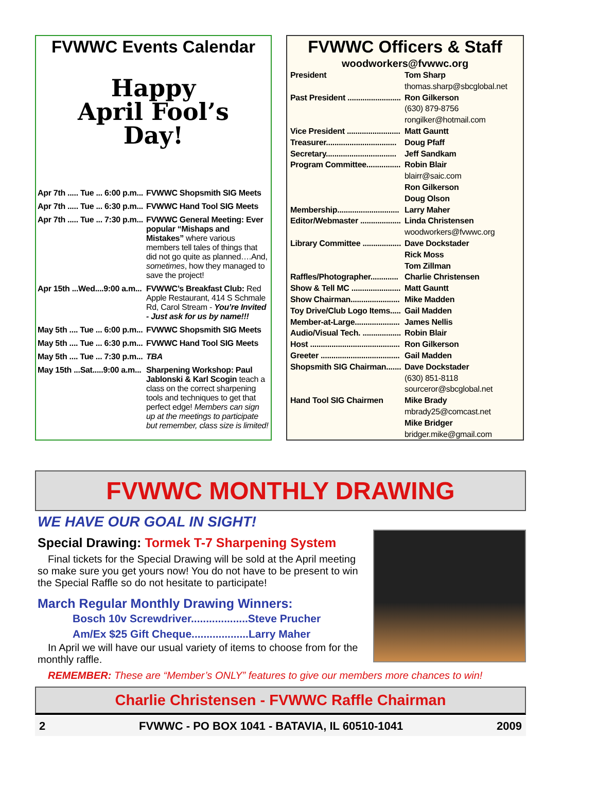FVWWC Events Calendar
Happy
April Fool’s
Day!
| Apr 7th ..... Tue ... 6:00 p.m... | FVWWC Shopsmith SIG Meets |
| Apr 7th ..... Tue ... 6:30 p.m... | FVWWC Hand Tool SIG Meets |
| Apr 7th ..... Tue ... 7:30 p.m... | FVWWC General Meeting: Ever popular “Mishaps and Mistakes” where various members tell tales of things that did not go quite as planned….And, sometimes , how they managed to save the project! |
| Apr 15th ...Wed....9:00 a.m... | FVWWC’s Breakfast Club: Red Apple Restaurant, 414 S Schmale Rd, Carol Stream - You’re Invited - Just ask for us by name!!! |
| May 5th .... Tue ... 6:00 p.m... | FVWWC Shopsmith SIG Meets |
| May 5th .... Tue ... 6:30 p.m... | FVWWC Hand Tool SIG Meets |
| May 5th .... Tue ... 7:30 p.m... | TBA |
| May 15th ...Sat.....9:00 a.m... | Sharpening Workshop: Paul Jablonski & Karl Scogin teach a class on the correct sharpening tools and techniques to get that perfect edge! Members can sign up at the meetings to participate but remember, class size is limited! |
FVWWC Officers & Staff
woodworkers@fvwwc.org
| President | Tom Sharp |
| | thomas.sharp@sbcglobal.net |
| Past President ......................... | Ron Gilkerson |
| | (630) 879-8756 |
| | rongilker@hotmail.com |
| Vice President ......................... | Matt Gauntt |
| Treasurer................................. | Doug Pfaff |
| Secretary................................. | Jeff Sandkam |
| Program Committee................ | Robin Blair |
| | blairr@saic.com |
| | Ron Gilkerson |
| | Doug Olson |
| Membership............................. | Larry Maher |
| Editor/Webmaster ................... | Linda Christensen |
| | woodworkers@fvwwc.org |
| Library Committee .................. | Dave Dockstader |
| | Rick Moss |
| | Tom Zillman |
| Raffles/Photographer............. | Charlie Christensen |
| Show & Tell MC ....................... | Matt Gauntt |
| Show Chairman....................... | Mike Madden |
| Toy Drive/Club Logo Items..... | Gail Madden |
| Member-at-Large..................... | James Nellis |
| Audio/Visual Tech. .................. | Robin Blair |
| Host .......................................... | Ron Gilkerson |
| Greeter ..................................... | Gail Madden |
| Shopsmith SIG Chairman....... | Dave Dockstader |
| | (630) 851-8118 |
| | sourceror@sbcglobal.net |
| Hand Tool SIG Chairmen | Mike Brady |
| | mbrady25@comcast.net |
| | Mike Bridger |
| | bridger.mike@gmail.com |
FVWWC MONTHLY DRAWING
WE HAVE OUR GOAL IN SIGHT!
Special Drawing: Tormek T-7 Sharpening System
Final tickets for the Special Drawing will be sold at the April meeting so make sure you get yours now! You do not have to be present to win the Special Raffle so do not hesitate to participate!
March Regular Monthly Drawing Winners:
Bosch 10v Screwdriver...................Steve Prucher
Am/Ex $25 Gift Cheque...................Larry Maher
In April we will have our usual variety of items to choose from for the monthly raffle.
REMEMBER: These are “Member’s ONLY” features to give our members more chances to win!
Charlie Christensen - FVWWC Raffle Chairman
2 FVWWC - PO BOX 1041 - BATAVIA, IL 60510-1041 2009